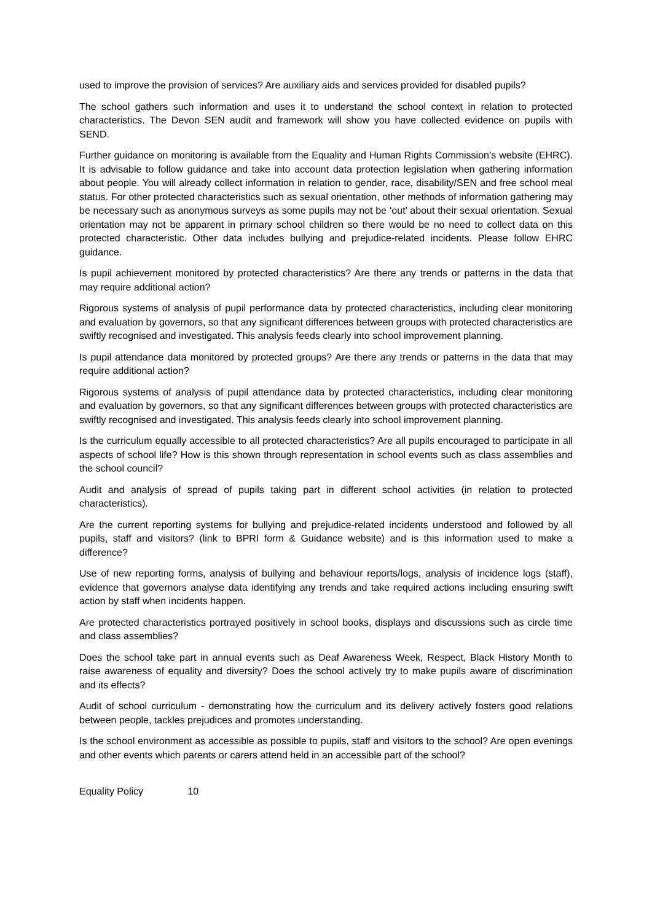used to improve the provision of services? Are auxiliary aids and services provided for disabled pupils?
The school gathers such information and uses it to understand the school context in relation to protected characteristics. The Devon SEN audit and framework will show you have collected evidence on pupils with SEND.
Further guidance on monitoring is available from the Equality and Human Rights Commission’s website (EHRC). It is advisable to follow guidance and take into account data protection legislation when gathering information about people. You will already collect information in relation to gender, race, disability/SEN and free school meal status. For other protected characteristics such as sexual orientation, other methods of information gathering may be necessary such as anonymous surveys as some pupils may not be ‘out’ about their sexual orientation. Sexual orientation may not be apparent in primary school children so there would be no need to collect data on this protected characteristic. Other data includes bullying and prejudice-related incidents. Please follow EHRC guidance.
Is pupil achievement monitored by protected characteristics? Are there any trends or patterns in the data that may require additional action?
Rigorous systems of analysis of pupil performance data by protected characteristics, including clear monitoring and evaluation by governors, so that any significant differences between groups with protected characteristics are swiftly recognised and investigated. This analysis feeds clearly into school improvement planning.
Is pupil attendance data monitored by protected groups? Are there any trends or patterns in the data that may require additional action?
Rigorous systems of analysis of pupil attendance data by protected characteristics, including clear monitoring and evaluation by governors, so that any significant differences between groups with protected characteristics are swiftly recognised and investigated. This analysis feeds clearly into school improvement planning.
Is the curriculum equally accessible to all protected characteristics? Are all pupils encouraged to participate in all aspects of school life? How is this shown through representation in school events such as class assemblies and the school council?
Audit and analysis of spread of pupils taking part in different school activities (in relation to protected characteristics).
Are the current reporting systems for bullying and prejudice-related incidents understood and followed by all pupils, staff and visitors? (link to BPRI form & Guidance website) and is this information used to make a difference?
Use of new reporting forms, analysis of bullying and behaviour reports/logs, analysis of incidence logs (staff), evidence that governors analyse data identifying any trends and take required actions including ensuring swift action by staff when incidents happen.
Are protected characteristics portrayed positively in school books, displays and discussions such as circle time and class assemblies?
Does the school take part in annual events such as Deaf Awareness Week, Respect, Black History Month to raise awareness of equality and diversity? Does the school actively try to make pupils aware of discrimination and its effects?
Audit of school curriculum - demonstrating how the curriculum and its delivery actively fosters good relations between people, tackles prejudices and promotes understanding.
Is the school environment as accessible as possible to pupils, staff and visitors to the school? Are open evenings and other events which parents or carers attend held in an accessible part of the school?
Equality Policy 10